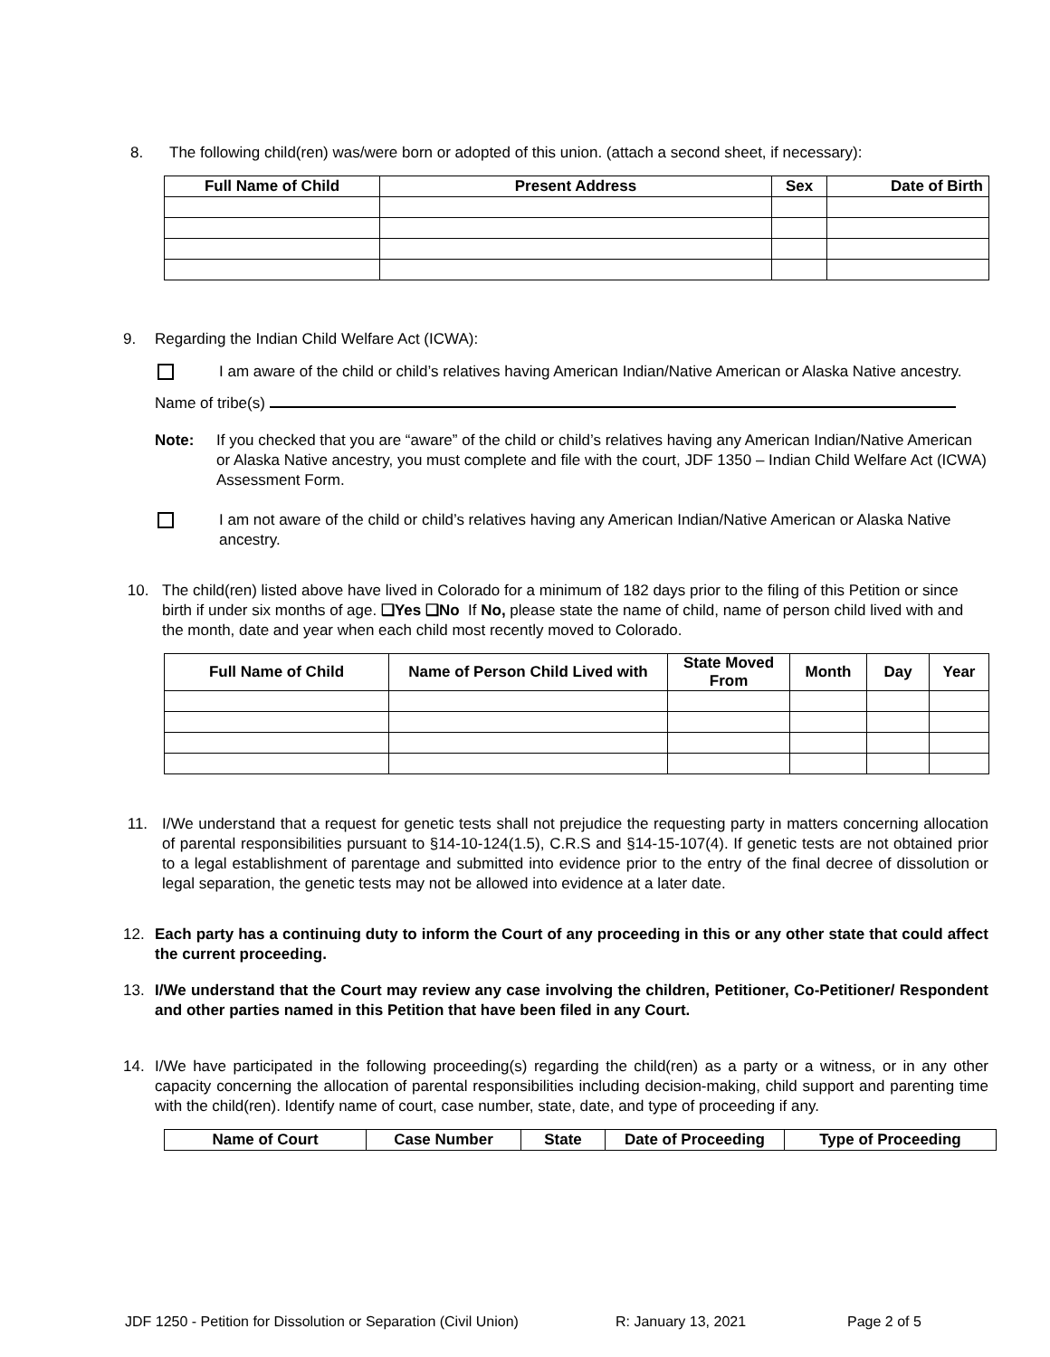8. The following child(ren) was/were born or adopted of this union. (attach a second sheet, if necessary):
| Full Name of Child | Present Address | Sex | Date of Birth |
| --- | --- | --- | --- |
9. Regarding the Indian Child Welfare Act (ICWA):
I am aware of the child or child’s relatives having American Indian/Native American or Alaska Native ancestry.
Name of tribe(s)
Note: If you checked that you are “aware” of the child or child’s relatives having any American Indian/Native American or Alaska Native ancestry, you must complete and file with the court, JDF 1350 – Indian Child Welfare Act (ICWA) Assessment Form.
I am not aware of the child or child’s relatives having any American Indian/Native American or Alaska Native ancestry.
10. The child(ren) listed above have lived in Colorado for a minimum of 182 days prior to the filing of this Petition or since birth if under six months of age. ❑Yes ❑No If No, please state the name of child, name of person child lived with and the month, date and year when each child most recently moved to Colorado.
| Full Name of Child | Name of Person Child Lived with | State Moved From | Month | Day | Year |
| --- | --- | --- | --- | --- | --- |
11. I/We understand that a request for genetic tests shall not prejudice the requesting party in matters concerning allocation of parental responsibilities pursuant to §14-10-124(1.5), C.R.S and §14-15-107(4). If genetic tests are not obtained prior to a legal establishment of parentage and submitted into evidence prior to the entry of the final decree of dissolution or legal separation, the genetic tests may not be allowed into evidence at a later date.
12. Each party has a continuing duty to inform the Court of any proceeding in this or any other state that could affect the current proceeding.
13. I/We understand that the Court may review any case involving the children, Petitioner, Co-Petitioner/ Respondent and other parties named in this Petition that have been filed in any Court.
14. I/We have participated in the following proceeding(s) regarding the child(ren) as a party or a witness, or in any other capacity concerning the allocation of parental responsibilities including decision-making, child support and parenting time with the child(ren). Identify name of court, case number, state, date, and type of proceeding if any.
| Name of Court | Case Number | State | Date of Proceeding | Type of Proceeding |
| --- | --- | --- | --- | --- |
JDF 1250 - Petition for Dissolution or Separation (Civil Union) R: January 13, 2021 Page 2 of 5